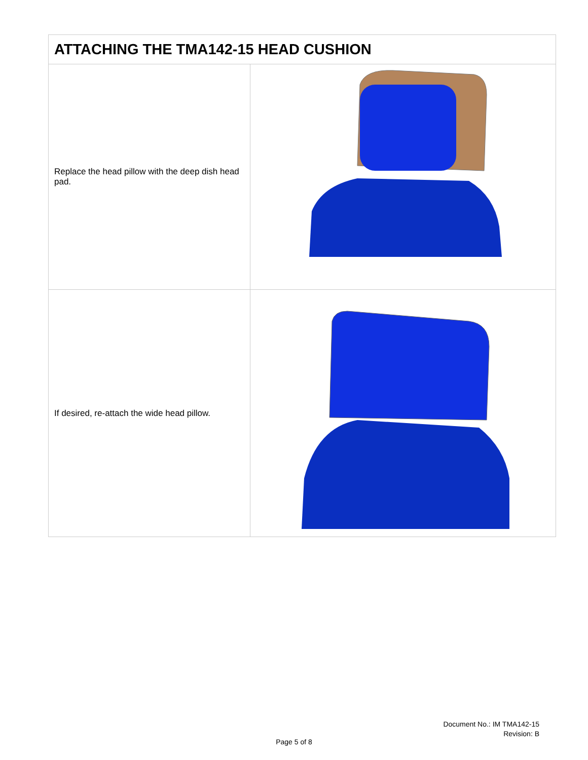| ATTACHING THE TMA142-15 HEAD CUSHION | |
| --- | --- |
| Replace the head pillow with the deep dish head pad. | |
| If desired, re-attach the wide head pillow. | |
Document No.: IM TMA142-15
Revision: B
Page 5 of 8